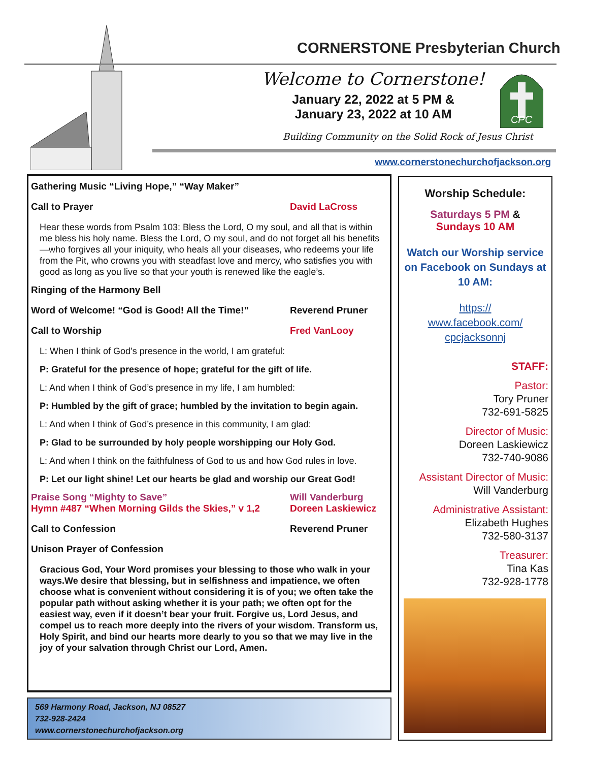CORNERSTONE Presbyterian Church
Welcome to Cornerstone!
January 22, 2022 at 5 PM &
January 23, 2022 at 10 AM
CPC
Building Community on the Solid Rock of Jesus Christ
www.cornerstonechurchofjackson.org
Gathering Music “Living Hope,” “Way Maker”
Call to Prayer David LaCross
Hear these words from Psalm 103: Bless the Lord, O my soul, and all that is within me bless his holy name. Bless the Lord, O my soul, and do not forget all his benefits—who forgives all your iniquity, who heals all your diseases, who redeems your life from the Pit, who crowns you with steadfast love and mercy, who satisfies you with good as long as you live so that your youth is renewed like the eagle’s.
Ringing of the Harmony Bell
Word of Welcome! “God is Good! All the Time!” Reverend Pruner
Call to Worship Fred VanLooy
L: When I think of God’s presence in the world, I am grateful:
P: Grateful for the presence of hope; grateful for the gift of life.
L: And when I think of God’s presence in my life, I am humbled:
P: Humbled by the gift of grace; humbled by the invitation to begin again.
L: And when I think of God’s presence in this community, I am glad:
P: Glad to be surrounded by holy people worshipping our Holy God.
L: And when I think on the faithfulness of God to us and how God rules in love.
P: Let our light shine! Let our hearts be glad and worship our Great God!
Praise Song “Mighty to Save” Will Vanderburg
Hymn #487 “When Morning Gilds the Skies,” v 1,2 Doreen Laskiewicz
Call to Confession Reverend Pruner
Unison Prayer of Confession
Gracious God, Your Word promises your blessing to those who walk in your ways.We desire that blessing, but in selfishness and impatience, we often choose what is convenient without considering it is of you; we often take the popular path without asking whether it is your path; we often opt for the easiest way, even if it doesn’t bear your fruit. Forgive us, Lord Jesus, and compel us to reach more deeply into the rivers of your wisdom. Transform us, Holy Spirit, and bind our hearts more dearly to you so that we may live in the joy of your salvation through Christ our Lord, Amen.
569 Harmony Road, Jackson, NJ 08527
732-928-2424
www.cornerstonechurchofjackson.org
Worship Schedule:
Saturdays 5 PM &
Sundays 10 AM
Watch our Worship service on Facebook on Sundays at 10 AM:
https://
www.facebook.com/
cpcjacksonnj
STAFF:
Pastor:
Tory Pruner
732-691-5825
Director of Music:
Doreen Laskiewicz
732-740-9086
Assistant Director of Music:
Will Vanderburg
Administrative Assistant:
Elizabeth Hughes
732-580-3137
Treasurer:
Tina Kas
732-928-1778